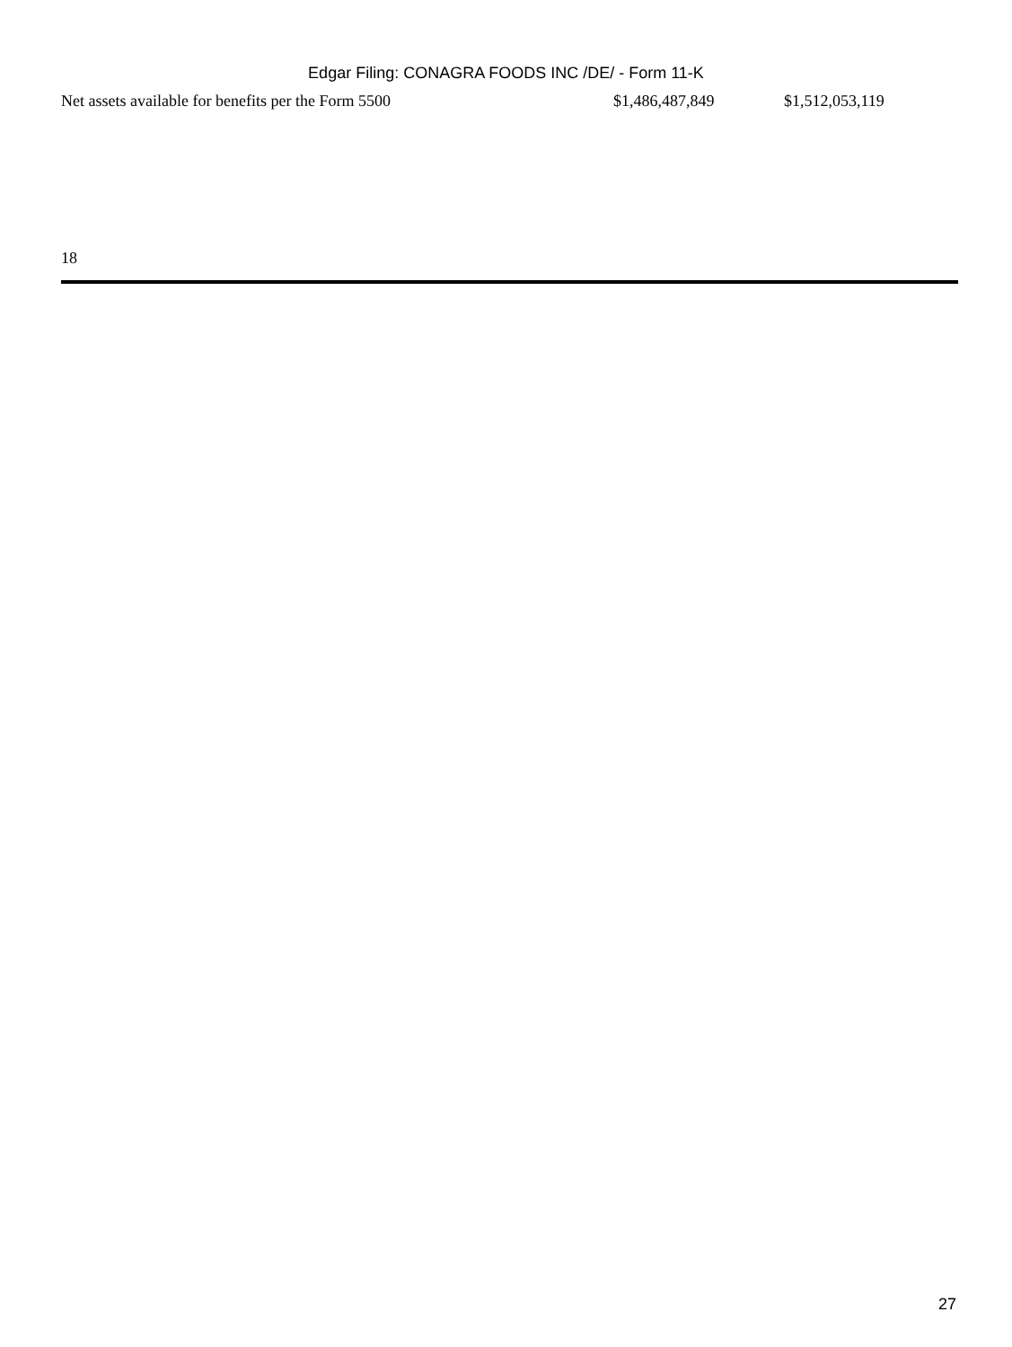Edgar Filing: CONAGRA FOODS INC /DE/ - Form 11-K
| Net assets available for benefits per the Form 5500 | $1,486,487,849 | $1,512,053,119 |
18
27